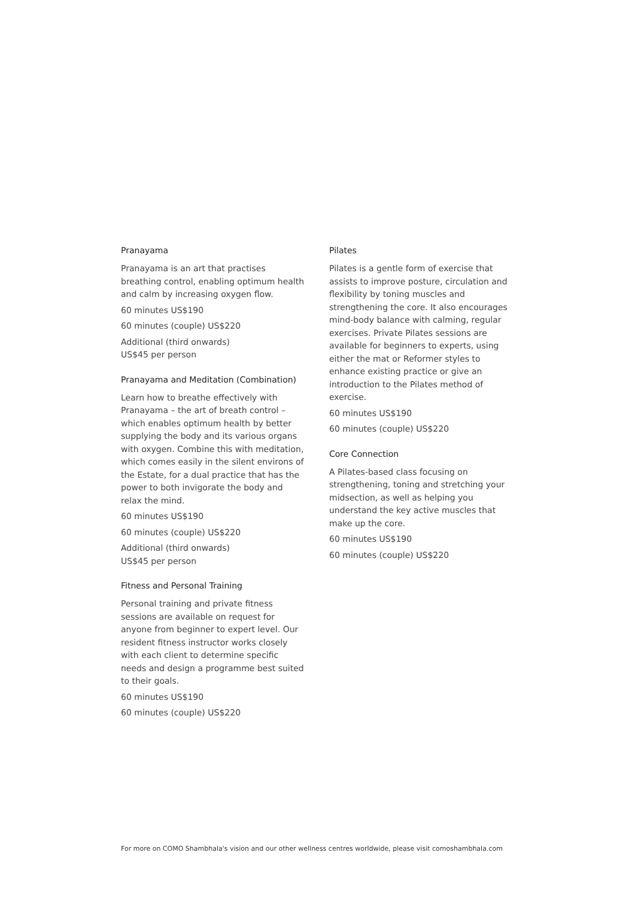Pranayama
Pranayama is an art that practises breathing control, enabling optimum health and calm by increasing oxygen flow.
60 minutes US$190
60 minutes (couple) US$220
Additional (third onwards)
US$45 per person
Pranayama and Meditation (Combination)
Learn how to breathe effectively with Pranayama – the art of breath control – which enables optimum health by better supplying the body and its various organs with oxygen. Combine this with meditation, which comes easily in the silent environs of the Estate, for a dual practice that has the power to both invigorate the body and relax the mind.
60 minutes US$190
60 minutes (couple) US$220
Additional (third onwards)
US$45 per person
Fitness and Personal Training
Personal training and private fitness sessions are available on request for anyone from beginner to expert level. Our resident fitness instructor works closely with each client to determine specific needs and design a programme best suited to their goals.
60 minutes US$190
60 minutes (couple) US$220
Pilates
Pilates is a gentle form of exercise that assists to improve posture, circulation and flexibility by toning muscles and strengthening the core. It also encourages mind-body balance with calming, regular exercises. Private Pilates sessions are available for beginners to experts, using either the mat or Reformer styles to enhance existing practice or give an introduction to the Pilates method of exercise.
60 minutes US$190
60 minutes (couple) US$220
Core Connection
A Pilates-based class focusing on strengthening, toning and stretching your midsection, as well as helping you understand the key active muscles that make up the core.
60 minutes US$190
60 minutes (couple) US$220
For more on COMO Shambhala's vision and our other wellness centres worldwide, please visit comoshambhala.com